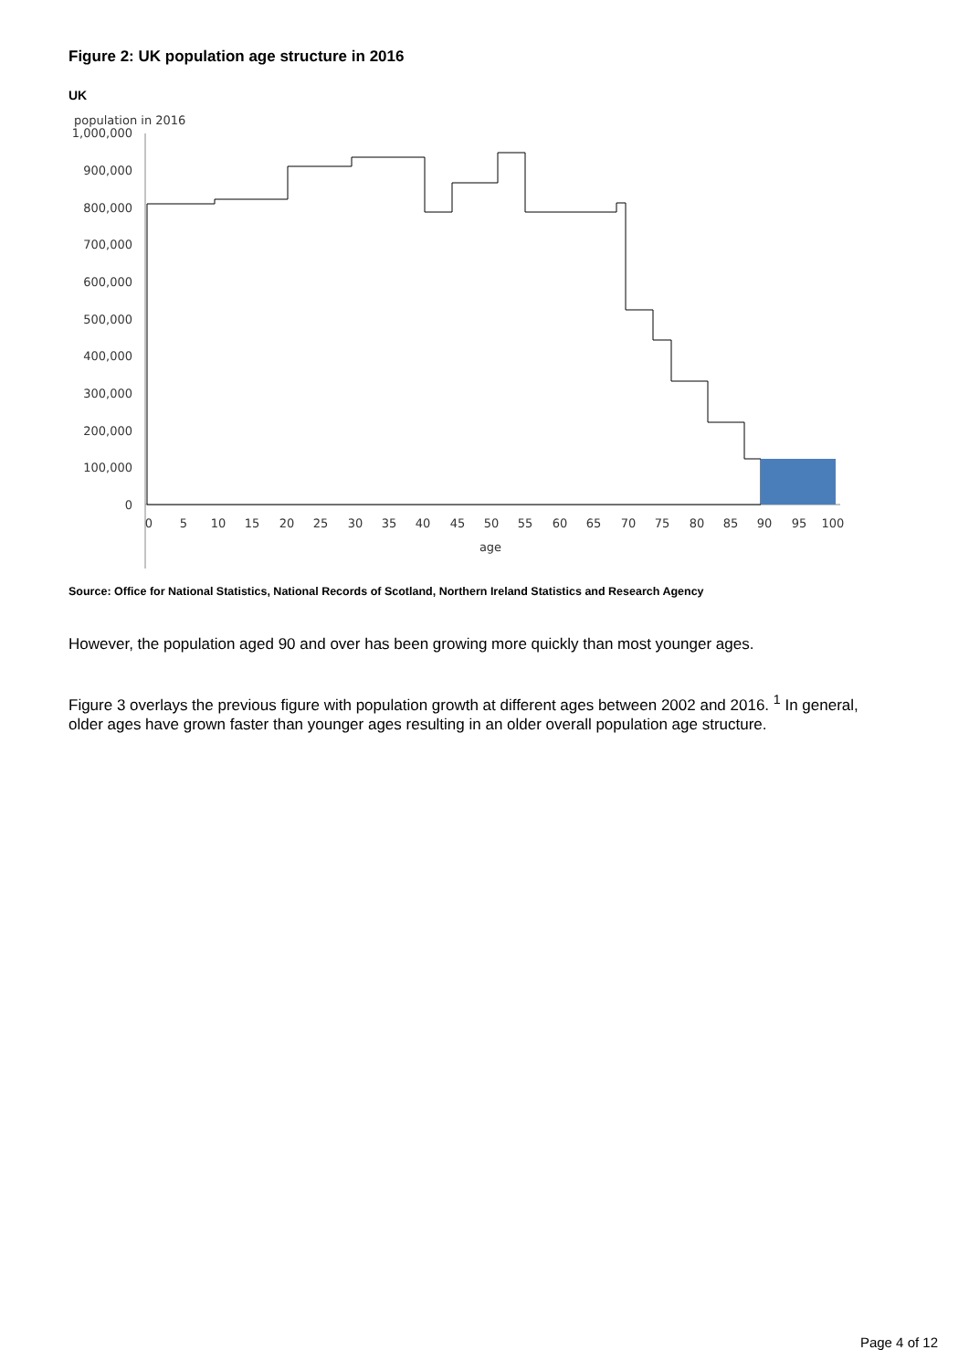Figure 2: UK population age structure in 2016
UK
population in 2016
1,000,000
900,000
800,000
700,000
600,000
500,000
400,000
300,000
200,000
100,000
0
0
5
10
15
20
25
30
35
40
45
50
55
60
65
70
75
80
85
90
95
100
age
Source: Office for National Statistics, National Records of Scotland, Northern Ireland Statistics and Research Agency
However, the population aged 90 and over has been growing more quickly than most younger ages.
Figure 3 overlays the previous figure with population growth at different ages between 2002 and 2016. <sup>1</sup> In general, older ages have grown faster than younger ages resulting in an older overall population age structure.
Page 4 of 12